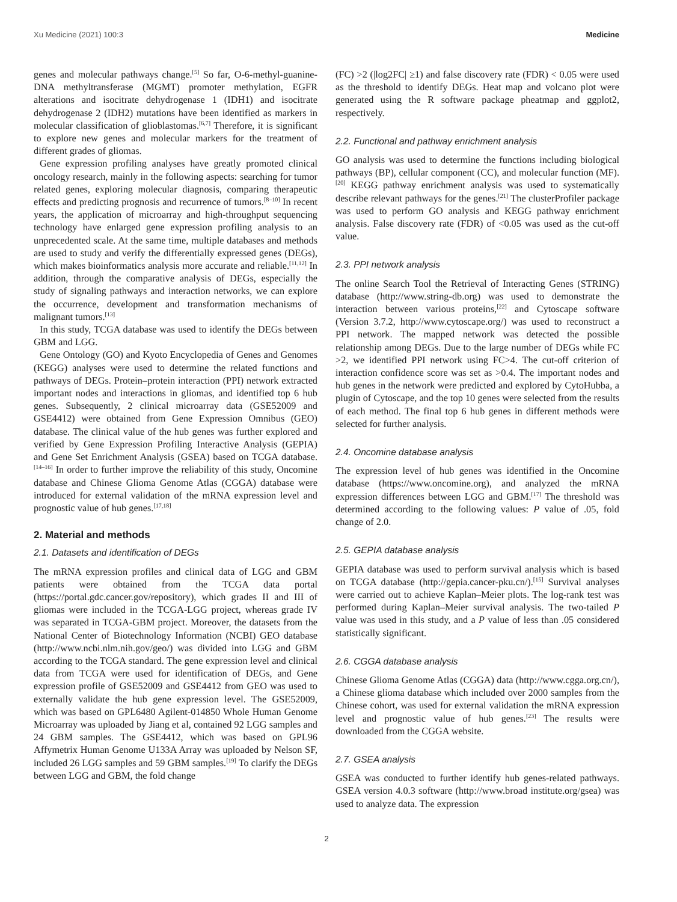Xu Medicine (2021) 100:3 Medicine
genes and molecular pathways change.<sup>[5]</sup> So far, O-6-methyl-guanine-DNA methyltransferase (MGMT) promoter methylation, EGFR alterations and isocitrate dehydrogenase 1 (IDH1) and isocitrate dehydrogenase 2 (IDH2) mutations have been identified as markers in molecular classification of glioblastomas.<sup>[6,7]</sup> Therefore, it is significant to explore new genes and molecular markers for the treatment of different grades of gliomas.
Gene expression profiling analyses have greatly promoted clinical oncology research, mainly in the following aspects: searching for tumor related genes, exploring molecular diagnosis, comparing therapeutic effects and predicting prognosis and recurrence of tumors.<sup>[8–10]</sup> In recent years, the application of microarray and high-throughput sequencing technology have enlarged gene expression profiling analysis to an unprecedented scale. At the same time, multiple databases and methods are used to study and verify the differentially expressed genes (DEGs), which makes bioinformatics analysis more accurate and reliable.<sup>[11,12]</sup> In addition, through the comparative analysis of DEGs, especially the study of signaling pathways and interaction networks, we can explore the occurrence, development and transformation mechanisms of malignant tumors.<sup>[13]</sup>
In this study, TCGA database was used to identify the DEGs between GBM and LGG.
Gene Ontology (GO) and Kyoto Encyclopedia of Genes and Genomes (KEGG) analyses were used to determine the related functions and pathways of DEGs. Protein–protein interaction (PPI) network extracted important nodes and interactions in gliomas, and identified top 6 hub genes. Subsequently, 2 clinical microarray data (GSE52009 and GSE4412) were obtained from Gene Expression Omnibus (GEO) database. The clinical value of the hub genes was further explored and verified by Gene Expression Profiling Interactive Analysis (GEPIA) and Gene Set Enrichment Analysis (GSEA) based on TCGA database.<sup>[14–16]</sup> In order to further improve the reliability of this study, Oncomine database and Chinese Glioma Genome Atlas (CGGA) database were introduced for external validation of the mRNA expression level and prognostic value of hub genes.<sup>[17,18]</sup>
2. Material and methods
2.1. Datasets and identification of DEGs
The mRNA expression profiles and clinical data of LGG and GBM patients were obtained from the TCGA data portal (https://portal.gdc.cancer.gov/repository), which grades II and III of gliomas were included in the TCGA-LGG project, whereas grade IV was separated in TCGA-GBM project. Moreover, the datasets from the National Center of Biotechnology Information (NCBI) GEO database (http://www.ncbi.nlm.nih.gov/geo/) was divided into LGG and GBM according to the TCGA standard. The gene expression level and clinical data from TCGA were used for identification of DEGs, and Gene expression profile of GSE52009 and GSE4412 from GEO was used to externally validate the hub gene expression level. The GSE52009, which was based on GPL6480 Agilent-014850 Whole Human Genome Microarray was uploaded by Jiang et al, contained 92 LGG samples and 24 GBM samples. The GSE4412, which was based on GPL96 Affymetrix Human Genome U133A Array was uploaded by Nelson SF, included 26 LGG samples and 59 GBM samples.<sup>[19]</sup> To clarify the DEGs between LGG and GBM, the fold change
(FC) >2 (|log2FC| ≥1) and false discovery rate (FDR) < 0.05 were used as the threshold to identify DEGs. Heat map and volcano plot were generated using the R software package pheatmap and ggplot2, respectively.
2.2. Functional and pathway enrichment analysis
GO analysis was used to determine the functions including biological pathways (BP), cellular component (CC), and molecular function (MF).<sup>[20]</sup> KEGG pathway enrichment analysis was used to systematically describe relevant pathways for the genes.<sup>[21]</sup> The clusterProfiler package was used to perform GO analysis and KEGG pathway enrichment analysis. False discovery rate (FDR) of <0.05 was used as the cut-off value.
2.3. PPI network analysis
The online Search Tool the Retrieval of Interacting Genes (STRING) database (http://www.string-db.org) was used to demonstrate the interaction between various proteins,<sup>[22]</sup> and Cytoscape software (Version 3.7.2, http://www.cytoscape.org/) was used to reconstruct a PPI network. The mapped network was detected the possible relationship among DEGs. Due to the large number of DEGs while FC >2, we identified PPI network using FC>4. The cut-off criterion of interaction confidence score was set as >0.4. The important nodes and hub genes in the network were predicted and explored by CytoHubba, a plugin of Cytoscape, and the top 10 genes were selected from the results of each method. The final top 6 hub genes in different methods were selected for further analysis.
2.4. Oncomine database analysis
The expression level of hub genes was identified in the Oncomine database (https://www.oncomine.org), and analyzed the mRNA expression differences between LGG and GBM.<sup>[17]</sup> The threshold was determined according to the following values: P value of .05, fold change of 2.0.
2.5. GEPIA database analysis
GEPIA database was used to perform survival analysis which is based on TCGA database (http://gepia.cancer-pku.cn/).<sup>[15]</sup> Survival analyses were carried out to achieve Kaplan–Meier plots. The log-rank test was performed during Kaplan–Meier survival analysis. The two-tailed P value was used in this study, and a P value of less than .05 considered statistically significant.
2.6. CGGA database analysis
Chinese Glioma Genome Atlas (CGGA) data (http://www.cgga.org.cn/), a Chinese glioma database which included over 2000 samples from the Chinese cohort, was used for external validation the mRNA expression level and prognostic value of hub genes.<sup>[23]</sup> The results were downloaded from the CGGA website.
2.7. GSEA analysis
GSEA was conducted to further identify hub genes-related pathways. GSEA version 4.0.3 software (http://www.broad institute.org/gsea) was used to analyze data. The expression
2